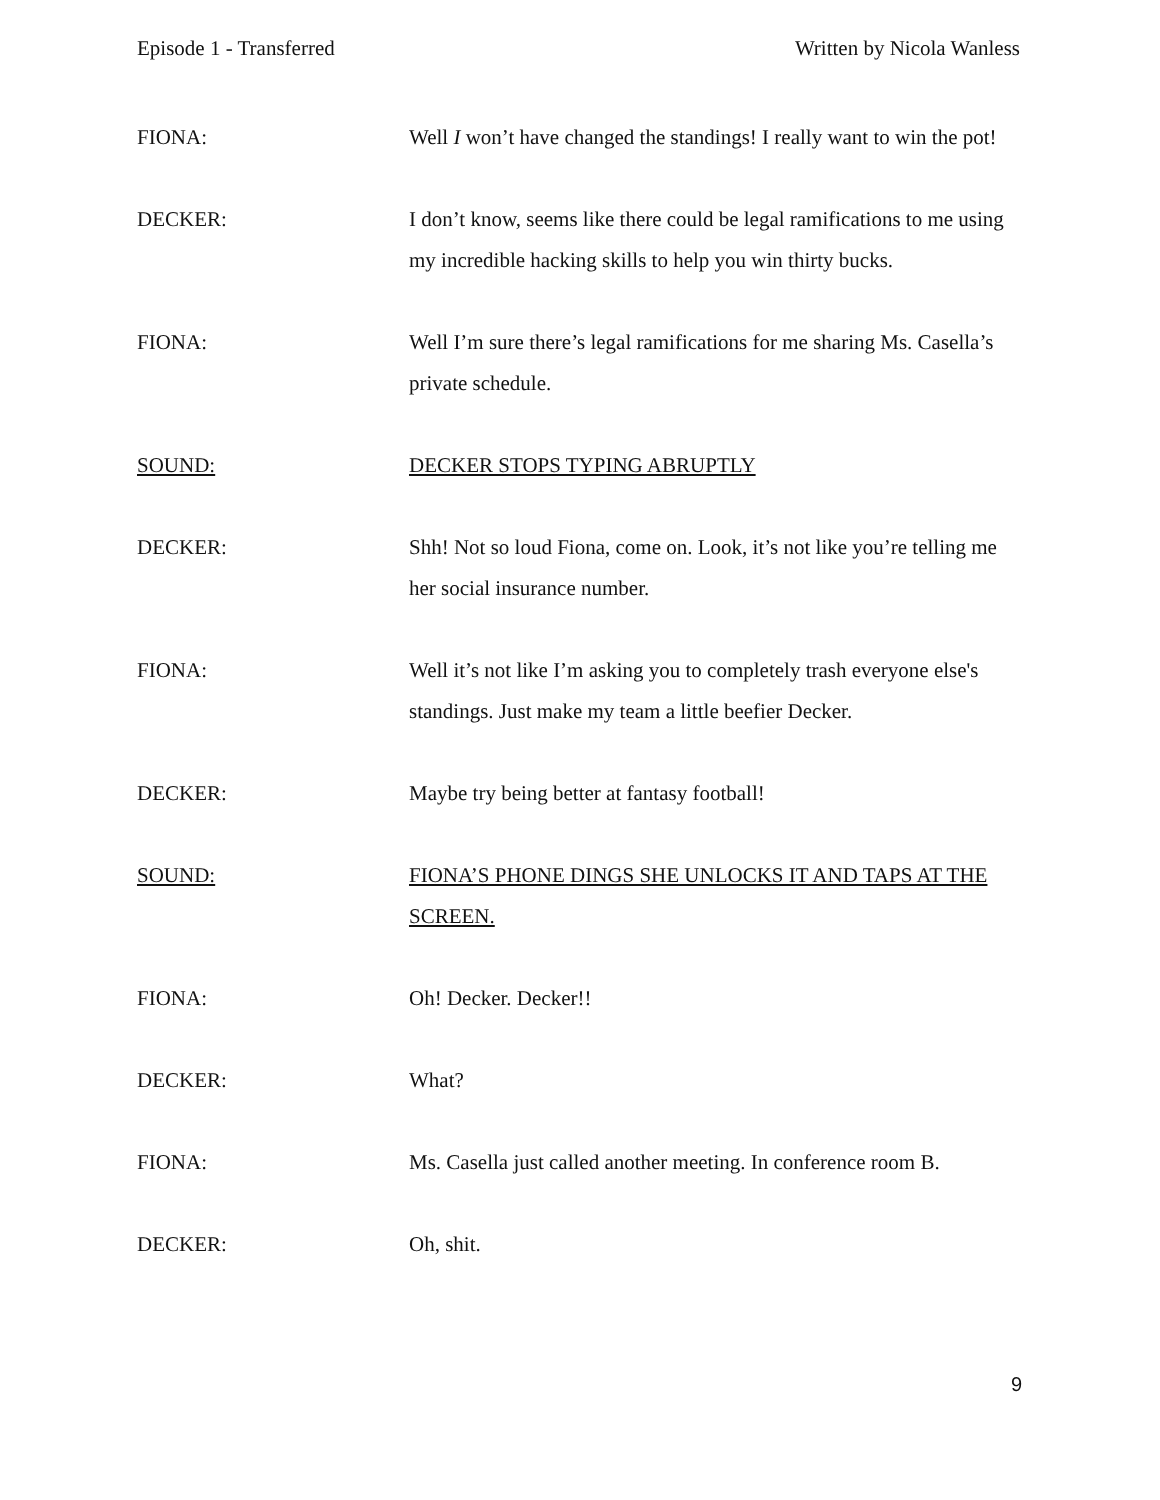Episode 1 - Transferred Written by Nicola Wanless
FIONA: Well I won’t have changed the standings! I really want to win the pot!
DECKER: I don’t know, seems like there could be legal ramifications to me using my incredible hacking skills to help you win thirty bucks.
FIONA: Well I’m sure there’s legal ramifications for me sharing Ms. Casella’s private schedule.
SOUND: DECKER STOPS TYPING ABRUPTLY
DECKER: Shh! Not so loud Fiona, come on. Look, it’s not like you’re telling me her social insurance number.
FIONA: Well it’s not like I’m asking you to completely trash everyone else's standings. Just make my team a little beefier Decker.
DECKER: Maybe try being better at fantasy football!
SOUND: FIONA’S PHONE DINGS SHE UNLOCKS IT AND TAPS AT THE SCREEN.
FIONA: Oh! Decker. Decker!!
DECKER: What?
FIONA: Ms. Casella just called another meeting. In conference room B.
DECKER: Oh, shit.
9